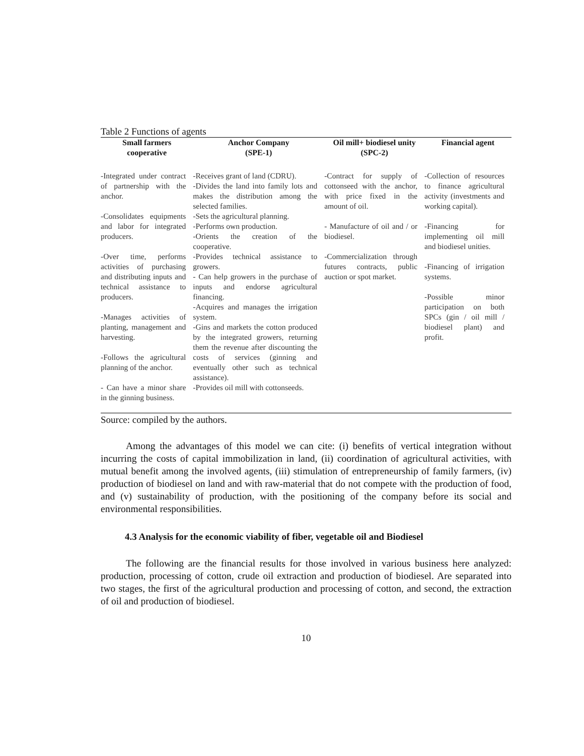Table 2 Functions of agents
| Small farmers cooperative | Anchor Company (SPE-1) | Oil mill+ biodiesel unity (SPC-2) | Financial agent |
| --- | --- | --- | --- |
| -Integrated under contract of partnership with the anchor. -Consolidates equipments and labor for integrated producers. -Over time, performs activities of purchasing and distributing inputs and technical assistance to producers. -Manages activities of planting, management and harvesting. -Follows the agricultural planning of the anchor. - Can have a minor share in the ginning business. | -Receives grant of land (CDRU). -Divides the land into family lots and makes the distribution among the selected families. -Sets the agricultural planning. -Performs own production. -Orients the creation of the cooperative. -Provides technical assistance to growers. - Can help growers in the purchase of inputs and endorse agricultural financing. -Acquires and manages the irrigation system. -Gins and markets the cotton produced by the integrated growers, returning them the revenue after discounting the costs of services (ginning and eventually other such as technical assistance). -Provides oil mill with cottonseeds. | -Contract for supply of cottonseed with the anchor, with price fixed in the amount of oil. - Manufacture of oil and / or biodiesel. -Commercialization through futures contracts, public auction or spot market. | -Collection of resources to finance agricultural activity (investments and working capital). -Financing for implementing oil mill and biodiesel unities. -Financing of irrigation systems. -Possible minor participation on both SPCs (gin / oil mill / biodiesel plant) and profit. |
Source: compiled by the authors.
Among the advantages of this model we can cite: (i) benefits of vertical integration without incurring the costs of capital immobilization in land, (ii) coordination of agricultural activities, with mutual benefit among the involved agents, (iii) stimulation of entrepreneurship of family farmers, (iv) production of biodiesel on land and with raw-material that do not compete with the production of food, and (v) sustainability of production, with the positioning of the company before its social and environmental responsibilities.
4.3 Analysis for the economic viability of fiber, vegetable oil and Biodiesel
The following are the financial results for those involved in various business here analyzed: production, processing of cotton, crude oil extraction and production of biodiesel. Are separated into two stages, the first of the agricultural production and processing of cotton, and second, the extraction of oil and production of biodiesel.
10